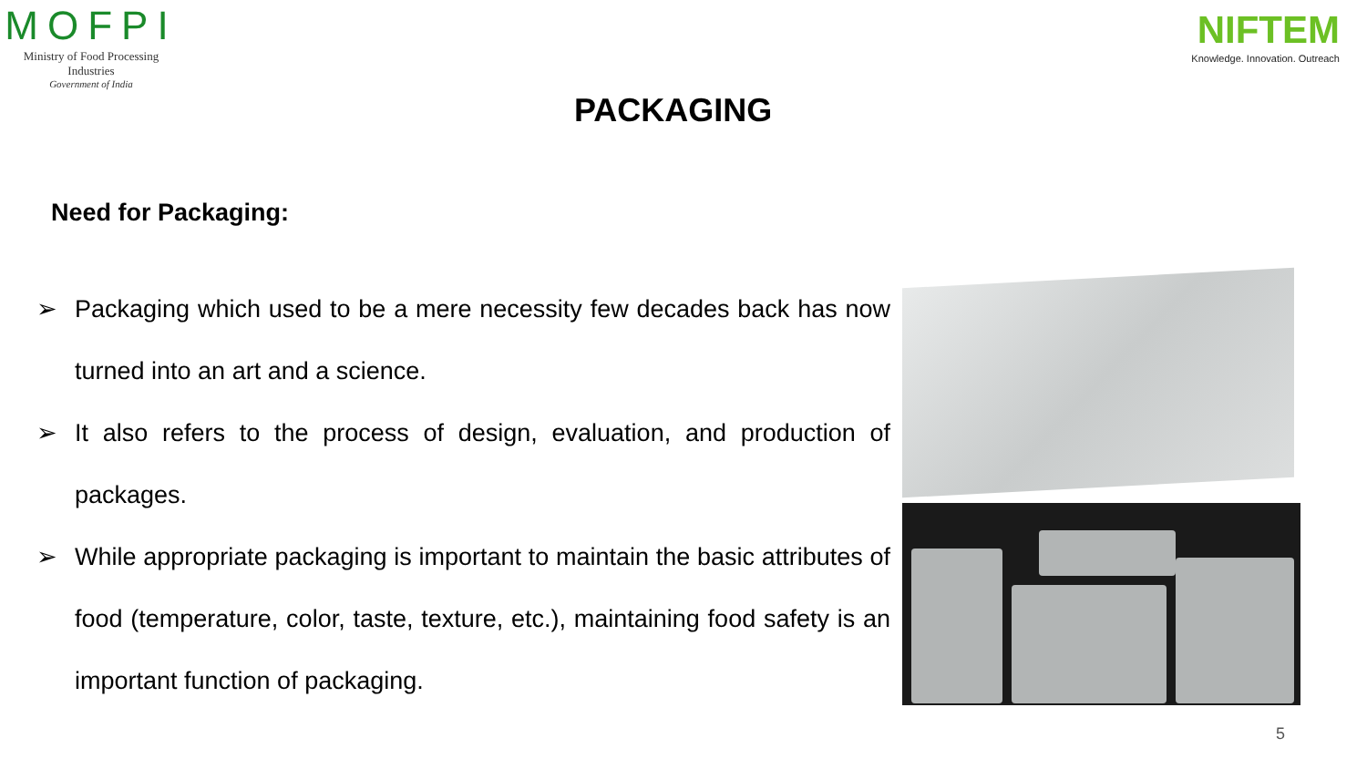MOFPI
Ministry of Food Processing Industries
Government of India
NIFTEM
Knowledge. Innovation. Outreach
PACKAGING
Need for Packaging:
➢ Packaging which used to be a mere necessity few decades back has now turned into an art and a science.
➢ It also refers to the process of design, evaluation, and production of packages.
➢ While appropriate packaging is important to maintain the basic attributes of food (temperature, color, taste, texture, etc.), maintaining food safety is an important function of packaging.
5